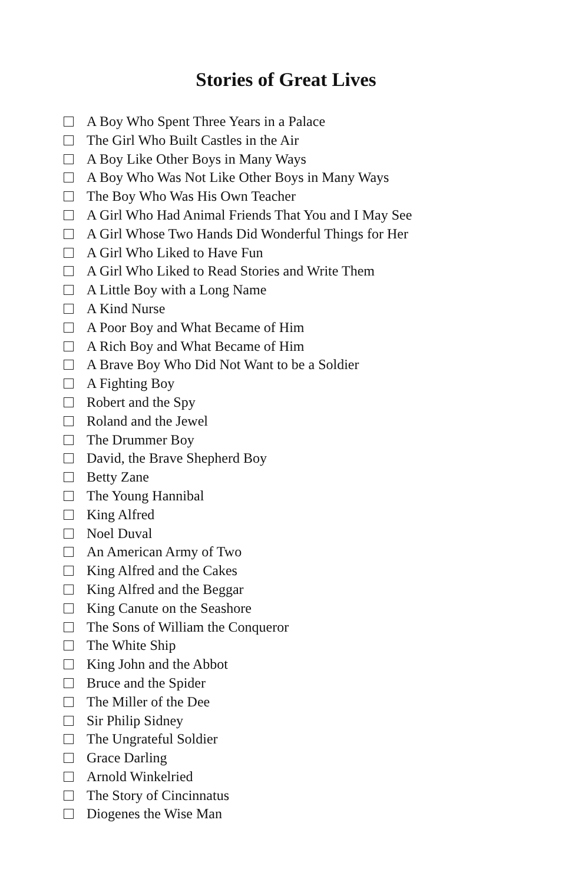Stories of Great Lives
A Boy Who Spent Three Years in a Palace
The Girl Who Built Castles in the Air
A Boy Like Other Boys in Many Ways
A Boy Who Was Not Like Other Boys in Many Ways
The Boy Who Was His Own Teacher
A Girl Who Had Animal Friends That You and I May See
A Girl Whose Two Hands Did Wonderful Things for Her
A Girl Who Liked to Have Fun
A Girl Who Liked to Read Stories and Write Them
A Little Boy with a Long Name
A Kind Nurse
A Poor Boy and What Became of Him
A Rich Boy and What Became of Him
A Brave Boy Who Did Not Want to be a Soldier
A Fighting Boy
Robert and the Spy
Roland and the Jewel
The Drummer Boy
David, the Brave Shepherd Boy
Betty Zane
The Young Hannibal
King Alfred
Noel Duval
An American Army of Two
King Alfred and the Cakes
King Alfred and the Beggar
King Canute on the Seashore
The Sons of William the Conqueror
The White Ship
King John and the Abbot
Bruce and the Spider
The Miller of the Dee
Sir Philip Sidney
The Ungrateful Soldier
Grace Darling
Arnold Winkelried
The Story of Cincinnatus
Diogenes the Wise Man